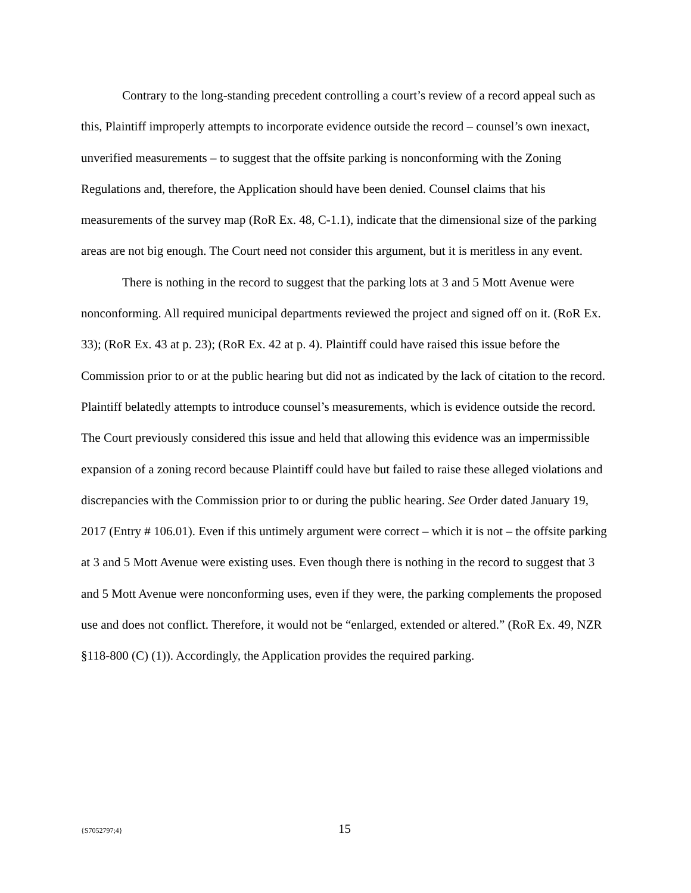Contrary to the long-standing precedent controlling a court’s review of a record appeal such as this, Plaintiff improperly attempts to incorporate evidence outside the record – counsel’s own inexact, unverified measurements – to suggest that the offsite parking is nonconforming with the Zoning Regulations and, therefore, the Application should have been denied. Counsel claims that his measurements of the survey map (RoR Ex. 48, C-1.1), indicate that the dimensional size of the parking areas are not big enough. The Court need not consider this argument, but it is meritless in any event.
There is nothing in the record to suggest that the parking lots at 3 and 5 Mott Avenue were nonconforming. All required municipal departments reviewed the project and signed off on it. (RoR Ex. 33); (RoR Ex. 43 at p. 23); (RoR Ex. 42 at p. 4). Plaintiff could have raised this issue before the Commission prior to or at the public hearing but did not as indicated by the lack of citation to the record. Plaintiff belatedly attempts to introduce counsel’s measurements, which is evidence outside the record. The Court previously considered this issue and held that allowing this evidence was an impermissible expansion of a zoning record because Plaintiff could have but failed to raise these alleged violations and discrepancies with the Commission prior to or during the public hearing. See Order dated January 19, 2017 (Entry # 106.01). Even if this untimely argument were correct – which it is not – the offsite parking at 3 and 5 Mott Avenue were existing uses. Even though there is nothing in the record to suggest that 3 and 5 Mott Avenue were nonconforming uses, even if they were, the parking complements the proposed use and does not conflict. Therefore, it would not be “enlarged, extended or altered.” (RoR Ex. 49, NZR §118-800 (C) (1)). Accordingly, the Application provides the required parking.
{S7052797;4} 15